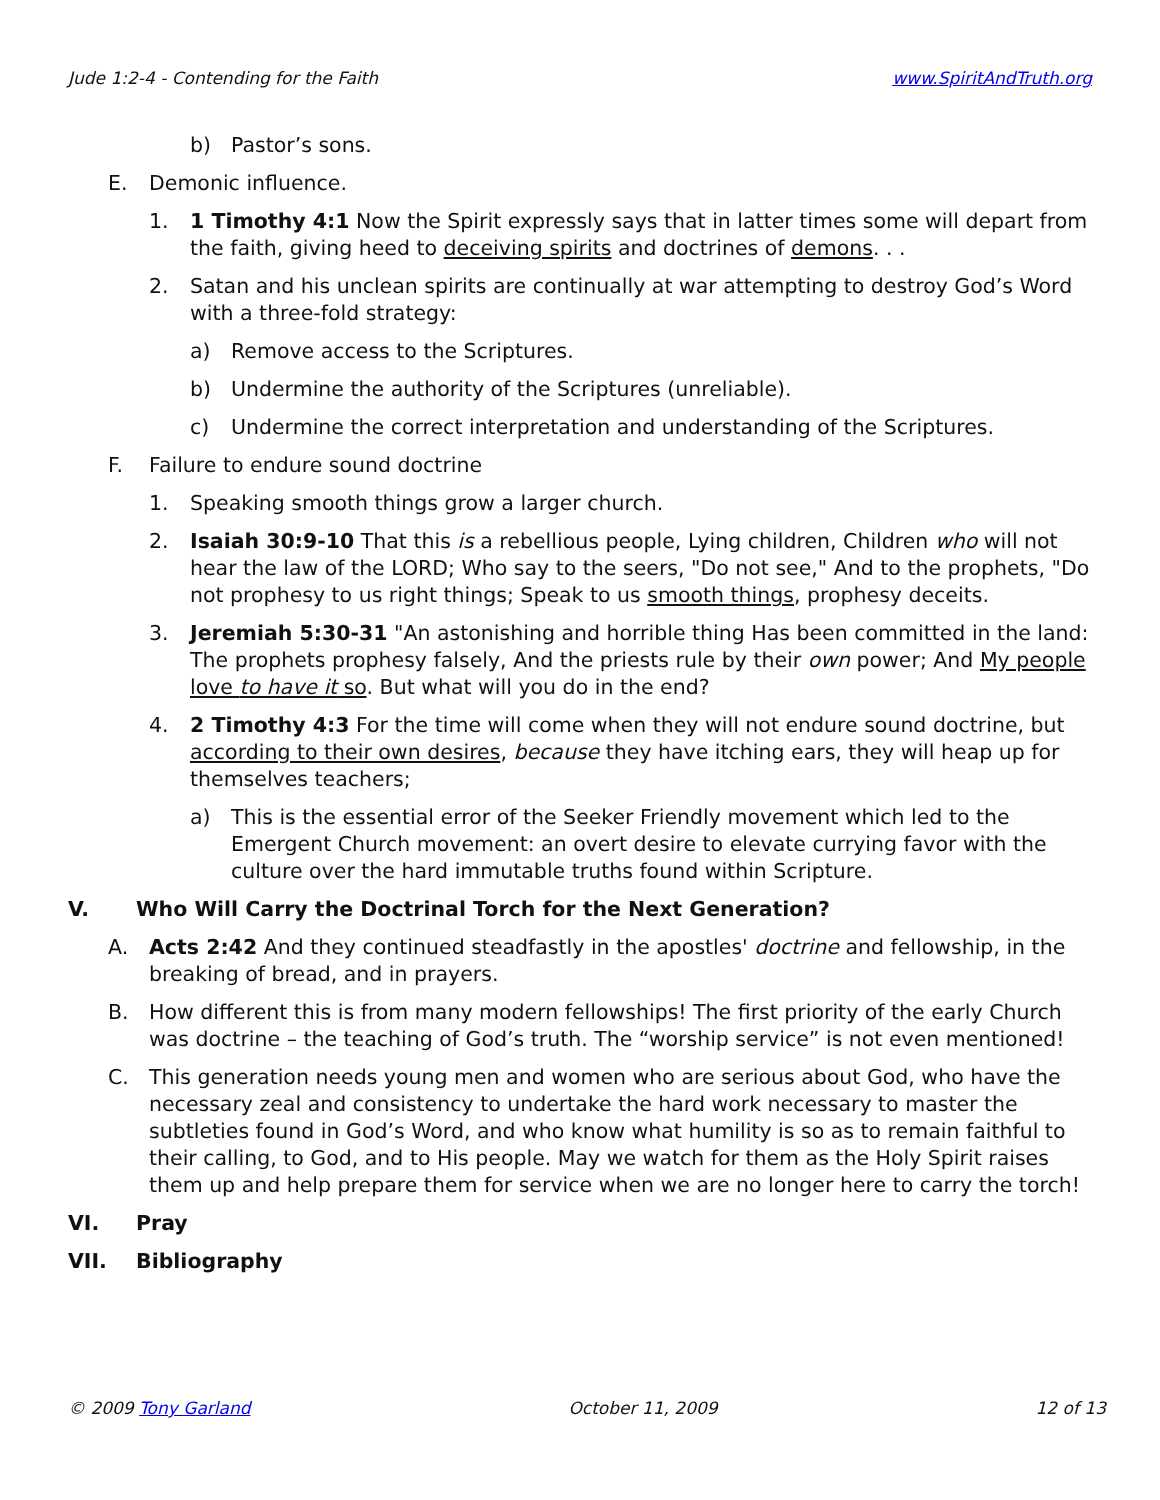Jude 1:2-4 - Contending for the Faith www.SpiritAndTruth.org
b) Pastor’s sons.
E. Demonic influence.
1. 1 Timothy 4:1 Now the Spirit expressly says that in latter times some will depart from the faith, giving heed to deceiving spirits and doctrines of demons. . .
2. Satan and his unclean spirits are continually at war attempting to destroy God’s Word with a three-fold strategy:
a) Remove access to the Scriptures.
b) Undermine the authority of the Scriptures (unreliable).
c) Undermine the correct interpretation and understanding of the Scriptures.
F. Failure to endure sound doctrine
1. Speaking smooth things grow a larger church.
2. Isaiah 30:9-10 That this is a rebellious people, Lying children, Children who will not hear the law of the LORD; Who say to the seers, "Do not see," And to the prophets, "Do not prophesy to us right things; Speak to us smooth things, prophesy deceits.
3. Jeremiah 5:30-31 "An astonishing and horrible thing Has been committed in the land: The prophets prophesy falsely, And the priests rule by their own power; And My people love to have it so. But what will you do in the end?
4. 2 Timothy 4:3 For the time will come when they will not endure sound doctrine, but according to their own desires, because they have itching ears, they will heap up for themselves teachers;
a) This is the essential error of the Seeker Friendly movement which led to the Emergent Church movement: an overt desire to elevate currying favor with the culture over the hard immutable truths found within Scripture.
V. Who Will Carry the Doctrinal Torch for the Next Generation?
A. Acts 2:42 And they continued steadfastly in the apostles' doctrine and fellowship, in the breaking of bread, and in prayers.
B. How different this is from many modern fellowships! The first priority of the early Church was doctrine – the teaching of God’s truth. The “worship service” is not even mentioned!
C. This generation needs young men and women who are serious about God, who have the necessary zeal and consistency to undertake the hard work necessary to master the subtleties found in God’s Word, and who know what humility is so as to remain faithful to their calling, to God, and to His people. May we watch for them as the Holy Spirit raises them up and help prepare them for service when we are no longer here to carry the torch!
VI. Pray
VII. Bibliography
© 2009 Tony Garland October 11, 2009 12 of 13